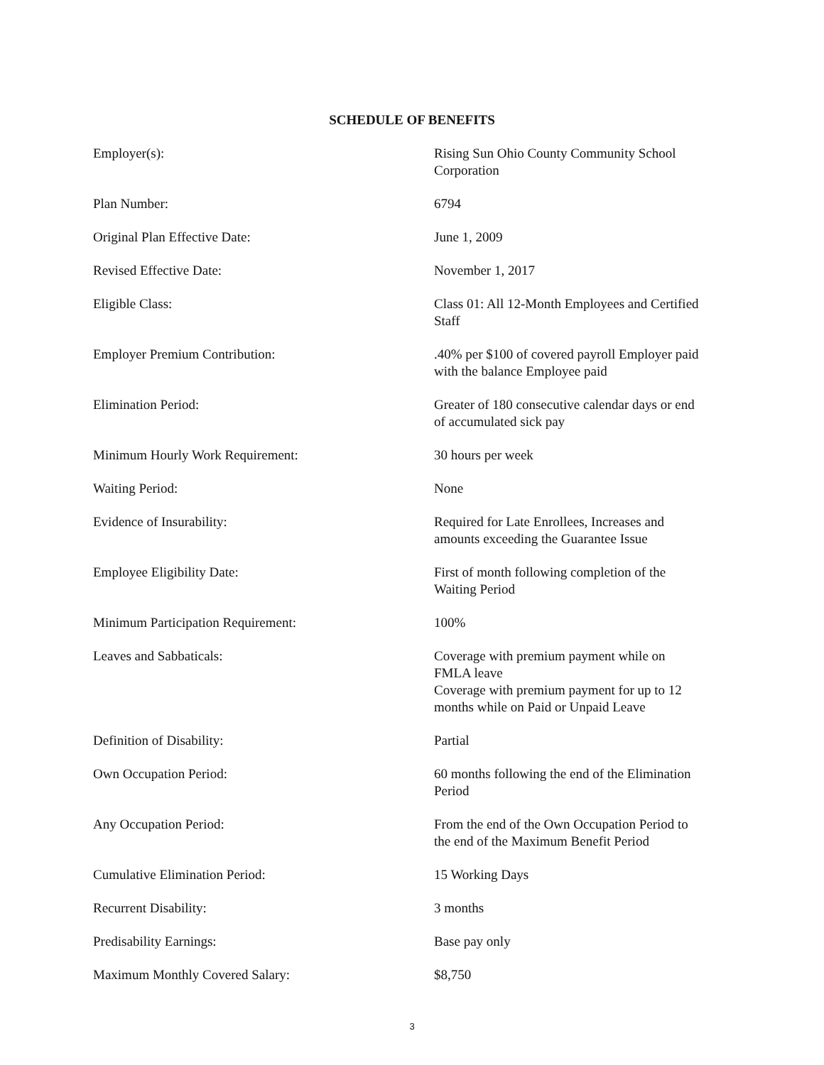SCHEDULE OF BENEFITS
| Employer(s): | Rising Sun Ohio County Community School Corporation |
| Plan Number: | 6794 |
| Original Plan Effective Date: | June 1, 2009 |
| Revised Effective Date: | November 1, 2017 |
| Eligible Class: | Class 01: All 12-Month Employees and Certified Staff |
| Employer Premium Contribution: | .40% per $100 of covered payroll Employer paid with the balance Employee paid |
| Elimination Period: | Greater of 180 consecutive calendar days or end of accumulated sick pay |
| Minimum Hourly Work Requirement: | 30 hours per week |
| Waiting Period: | None |
| Evidence of Insurability: | Required for Late Enrollees, Increases and amounts exceeding the Guarantee Issue |
| Employee Eligibility Date: | First of month following completion of the Waiting Period |
| Minimum Participation Requirement: | 100% |
| Leaves and Sabbaticals: | Coverage with premium payment while on FMLA leave Coverage with premium payment for up to 12 months while on Paid or Unpaid Leave |
| Definition of Disability: | Partial |
| Own Occupation Period: | 60 months following the end of the Elimination Period |
| Any Occupation Period: | From the end of the Own Occupation Period to the end of the Maximum Benefit Period |
| Cumulative Elimination Period: | 15 Working Days |
| Recurrent Disability: | 3 months |
| Predisability Earnings: | Base pay only |
| Maximum Monthly Covered Salary: | $8,750 |
3